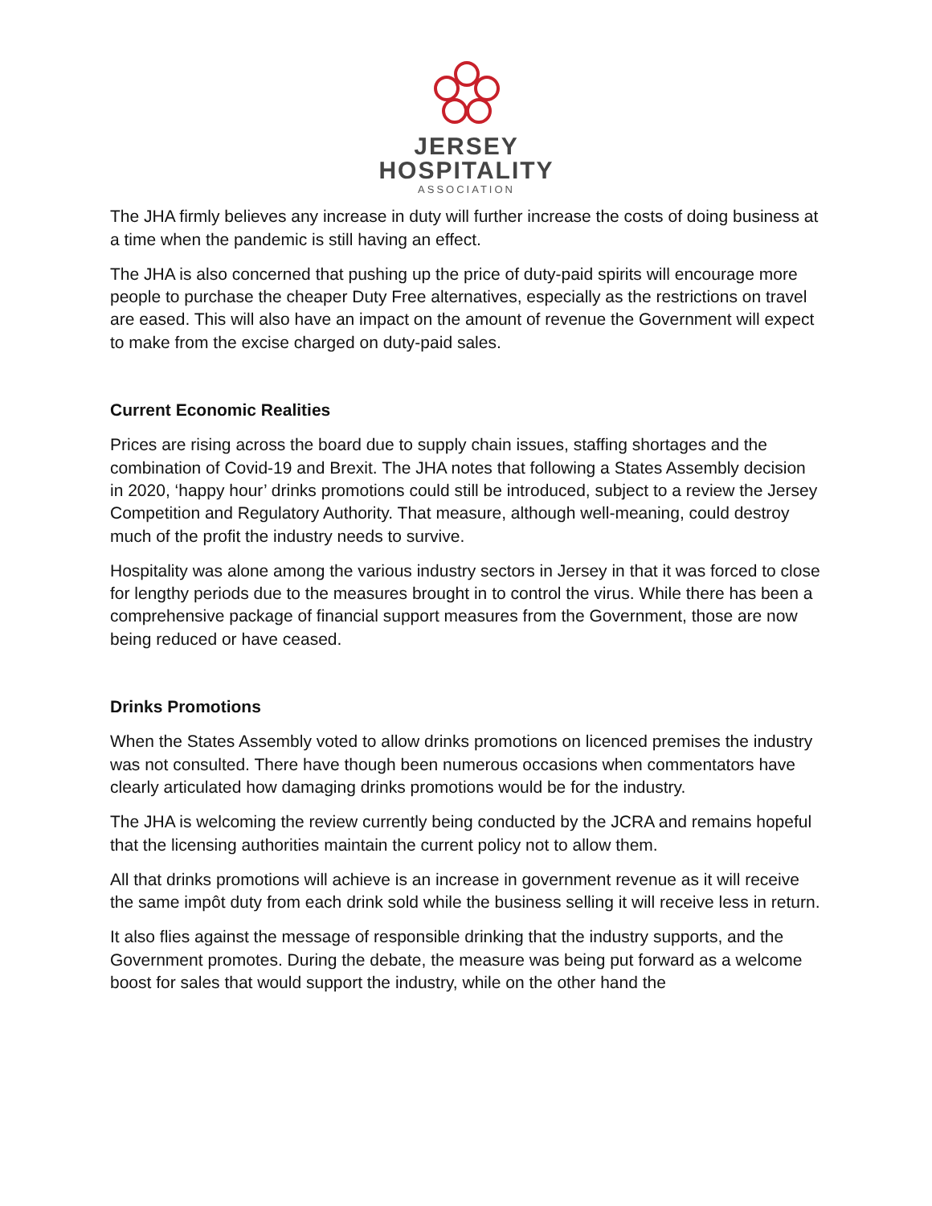JERSEY
HOSPITALITY
ASSOCIATION
The JHA firmly believes any increase in duty will further increase the costs of doing business at a time when the pandemic is still having an effect.
The JHA is also concerned that pushing up the price of duty-paid spirits will encourage more people to purchase the cheaper Duty Free alternatives, especially as the restrictions on travel are eased. This will also have an impact on the amount of revenue the Government will expect to make from the excise charged on duty-paid sales.
Current Economic Realities
Prices are rising across the board due to supply chain issues, staffing shortages and the combination of Covid-19 and Brexit. The JHA notes that following a States Assembly decision in 2020, ‘happy hour’ drinks promotions could still be introduced, subject to a review the Jersey Competition and Regulatory Authority. That measure, although well-meaning, could destroy much of the profit the industry needs to survive.
Hospitality was alone among the various industry sectors in Jersey in that it was forced to close for lengthy periods due to the measures brought in to control the virus. While there has been a comprehensive package of financial support measures from the Government, those are now being reduced or have ceased.
Drinks Promotions
When the States Assembly voted to allow drinks promotions on licenced premises the industry was not consulted. There have though been numerous occasions when commentators have clearly articulated how damaging drinks promotions would be for the industry.
The JHA is welcoming the review currently being conducted by the JCRA and remains hopeful that the licensing authorities maintain the current policy not to allow them.
All that drinks promotions will achieve is an increase in government revenue as it will receive the same impôt duty from each drink sold while the business selling it will receive less in return.
It also flies against the message of responsible drinking that the industry supports, and the Government promotes. During the debate, the measure was being put forward as a welcome boost for sales that would support the industry, while on the other hand the